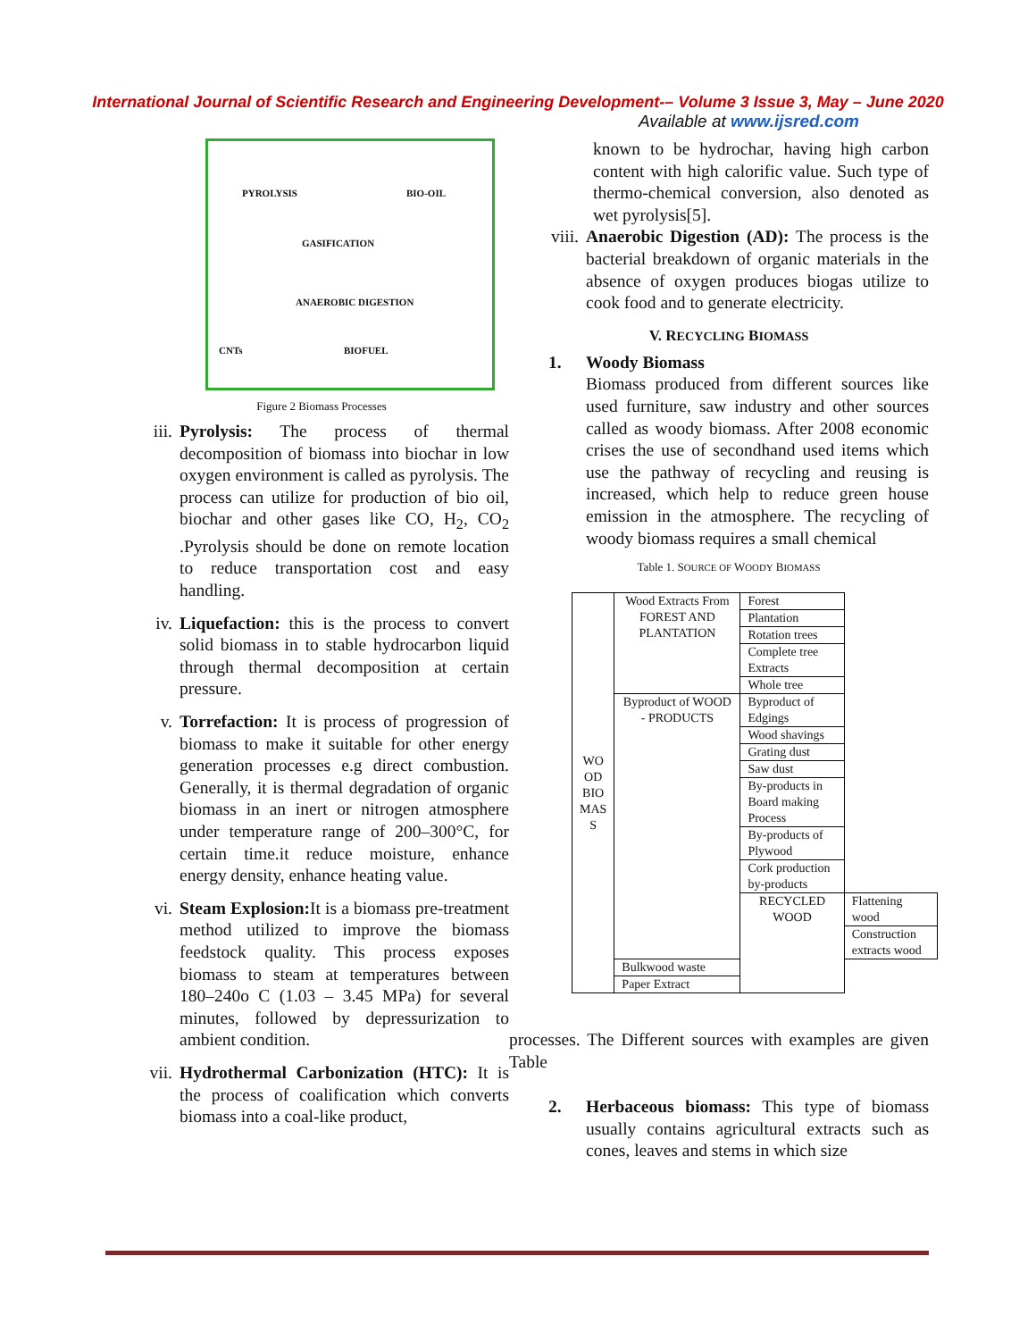International Journal of Scientific Research and Engineering Development-– Volume 3 Issue 3, May – June 2020
Available at www.ijsred.com
PYROLYSIS BIO-OIL
GASIFICATION
ANAEROBIC DIGESTION
CNTs BIOFUEL
Figure 2 Biomass Processes
iii.
Pyrolysis: The process of thermal decomposition of biomass into biochar in low oxygen environment is called as pyrolysis. The process can utilize for production of bio oil, biochar and other gases like CO, H<sub>2</sub>, CO<sub>2</sub> .Pyrolysis should be done on remote location to reduce transportation cost and easy handling.
iv. Liquefaction: this is the process to convert solid biomass in to stable hydrocarbon liquid through thermal decomposition at certain pressure.
v. Torrefaction: It is process of progression of biomass to make it suitable for other energy generation processes e.g direct combustion. Generally, it is thermal degradation of organic biomass in an inert or nitrogen atmosphere under temperature range of 200–300°C, for certain time.it reduce moisture, enhance energy density, enhance heating value.
vi. Steam Explosion: It is a biomass pre-treatment method utilized to improve the biomass feedstock quality. This process exposes biomass to steam at temperatures between 180–240o C (1.03 – 3.45 MPa) for several minutes, followed by depressurization to ambient condition.
vii.
Hydrothermal Carbonization (HTC): It is the process of coalification which converts biomass into a coal-like product,
known to be hydrochar, having high carbon content with high calorific value. Such type of thermo-chemical conversion, also denoted as wet pyrolysis[5].
viii.
Anaerobic Digestion (AD): The process is the bacterial breakdown of organic materials in the absence of oxygen produces biogas utilize to cook food and to generate electricity.
V. RECYCLING BIOMASS
1. Woody Biomass
Biomass produced from different sources like used furniture, saw industry and other sources called as woody biomass. After 2008 economic crises the use of secondhand used items which use the pathway of recycling and reusing is increased, which help to reduce green house emission in the atmosphere. The recycling of woody biomass requires a small chemical
Table 1. SOURCE OF WOODY BIOMASS
| WO OD BIO MAS S | Wood Extracts From FOREST AND PLANTATION | Forest | |
| | | Plantation | |
| | | Rotation trees | |
| | | Complete tree Extracts | |
| | | Whole tree | |
| | Byproduct of WOOD - PRODUCTS | Byproduct of Edgings | |
| | | Wood shavings | |
| | | Grating dust | |
| | | Saw dust | |
| | | By-products in Board making Process | |
| | | By-products of Plywood | |
| | | Cork production by-products | |
| | | RECYCLED WOOD | Flattening wood |
| | | | Construction extracts wood |
| | Bulkwood waste | | |
| | Paper Extract | | |
processes. The Different sources with examples are given Table
2. Herbaceous biomass: This type of biomass usually contains agricultural extracts such as cones, leaves and stems in which size